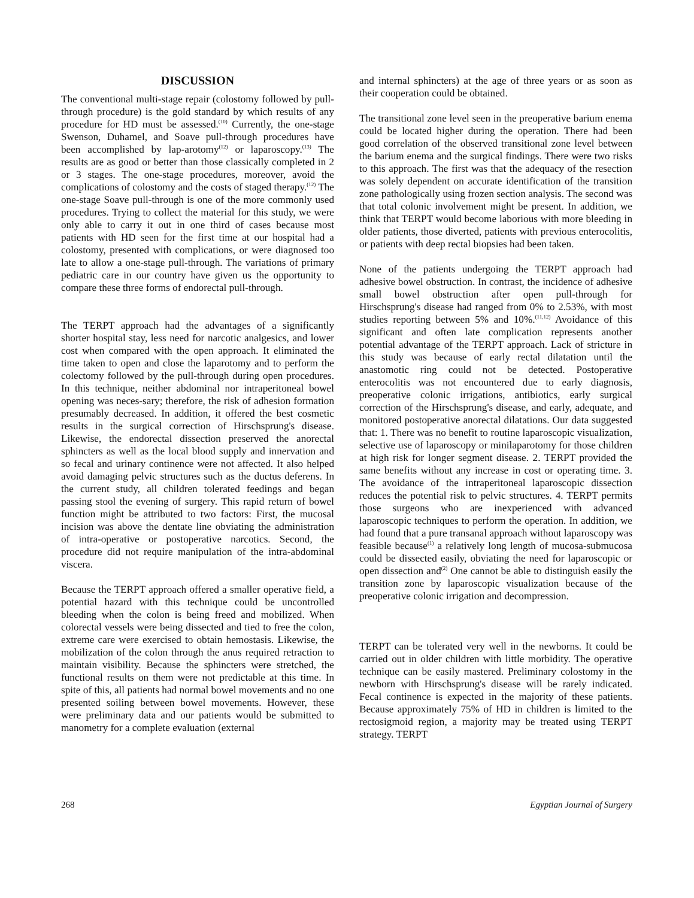DISCUSSION
The conventional multi-stage repair (colostomy followed by pull-through procedure) is the gold standard by which results of any procedure for HD must be assessed.<sup>(10)</sup> Currently, the one-stage Swenson, Duhamel, and Soave pull-through procedures have been accomplished by lap-arotomy<sup>(12)</sup> or laparoscopy.<sup>(13)</sup> The results are as good or better than those classically completed in 2 or 3 stages. The one-stage procedures, moreover, avoid the complications of colostomy and the costs of staged therapy.<sup>(12)</sup> The one-stage Soave pull-through is one of the more commonly used procedures. Trying to collect the material for this study, we were only able to carry it out in one third of cases because most patients with HD seen for the first time at our hospital had a colostomy, presented with complications, or were diagnosed too late to allow a one-stage pull-through. The variations of primary pediatric care in our country have given us the opportunity to compare these three forms of endorectal pull-through.
The TERPT approach had the advantages of a significantly shorter hospital stay, less need for narcotic analgesics, and lower cost when compared with the open approach. It eliminated the time taken to open and close the laparotomy and to perform the colectomy followed by the pull-through during open procedures. In this technique, neither abdominal nor intraperitoneal bowel opening was neces-sary; therefore, the risk of adhesion formation presumably decreased. In addition, it offered the best cosmetic results in the surgical correction of Hirschsprung's disease. Likewise, the endorectal dissection preserved the anorectal sphincters as well as the local blood supply and innervation and so fecal and urinary continence were not affected. It also helped avoid damaging pelvic structures such as the ductus deferens. In the current study, all children tolerated feedings and began passing stool the evening of surgery. This rapid return of bowel function might be attributed to two factors: First, the mucosal incision was above the dentate line obviating the administration of intra-operative or postoperative narcotics. Second, the procedure did not require manipulation of the intra-abdominal viscera.
Because the TERPT approach offered a smaller operative field, a potential hazard with this technique could be uncontrolled bleeding when the colon is being freed and mobilized. When colorectal vessels were being dissected and tied to free the colon, extreme care were exercised to obtain hemostasis. Likewise, the mobilization of the colon through the anus required retraction to maintain visibility. Because the sphincters were stretched, the functional results on them were not predictable at this time. In spite of this, all patients had normal bowel movements and no one presented soiling between bowel movements. However, these were preliminary data and our patients would be submitted to manometry for a complete evaluation (external
and internal sphincters) at the age of three years or as soon as their cooperation could be obtained.
The transitional zone level seen in the preoperative barium enema could be located higher during the operation. There had been good correlation of the observed transitional zone level between the barium enema and the surgical findings. There were two risks to this approach. The first was that the adequacy of the resection was solely dependent on accurate identification of the transition zone pathologically using frozen section analysis. The second was that total colonic involvement might be present. In addition, we think that TERPT would become laborious with more bleeding in older patients, those diverted, patients with previous enterocolitis, or patients with deep rectal biopsies had been taken.
None of the patients undergoing the TERPT approach had adhesive bowel obstruction. In contrast, the incidence of adhesive small bowel obstruction after open pull-through for Hirschsprung's disease had ranged from 0% to 2.53%, with most studies reporting between 5% and 10%.<sup>(11,12)</sup> Avoidance of this significant and often late complication represents another potential advantage of the TERPT approach. Lack of stricture in this study was because of early rectal dilatation until the anastomotic ring could not be detected. Postoperative enterocolitis was not encountered due to early diagnosis, preoperative colonic irrigations, antibiotics, early surgical correction of the Hirschsprung's disease, and early, adequate, and monitored postoperative anorectal dilatations. Our data suggested that: 1. There was no benefit to routine laparoscopic visualization, selective use of laparoscopy or minilaparotomy for those children at high risk for longer segment disease. 2. TERPT provided the same benefits without any increase in cost or operating time. 3. The avoidance of the intraperitoneal laparoscopic dissection reduces the potential risk to pelvic structures. 4. TERPT permits those surgeons who are inexperienced with advanced laparoscopic techniques to perform the operation. In addition, we had found that a pure transanal approach without laparoscopy was feasible because<sup>(1)</sup> a relatively long length of mucosa-submucosa could be dissected easily, obviating the need for laparoscopic or open dissection and<sup>(2)</sup> One cannot be able to distinguish easily the transition zone by laparoscopic visualization because of the preoperative colonic irrigation and decompression.
TERPT can be tolerated very well in the newborns. It could be carried out in older children with little morbidity. The operative technique can be easily mastered. Preliminary colostomy in the newborn with Hirschsprung's disease will be rarely indicated. Fecal continence is expected in the majority of these patients. Because approximately 75% of HD in children is limited to the rectosigmoid region, a majority may be treated using TERPT strategy. TERPT
268 Egyptian Journal of Surgery